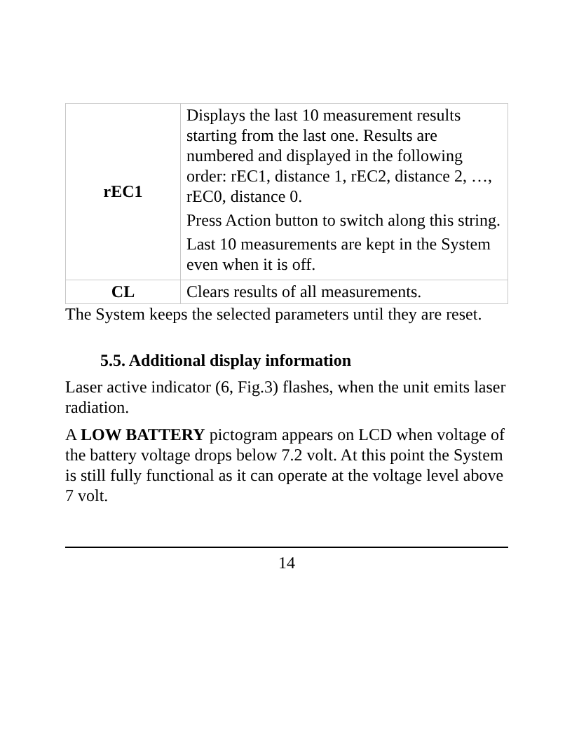| rEC1 | Displays the last 10 measurement results starting from the last one. Results are numbered and displayed in the following order: rEC1, distance 1, rEC2, distance 2, …, rEC0, distance 0. Press Action button to switch along this string. Last 10 measurements are kept in the System even when it is off. |
| CL | Clears results of all measurements. |
The System keeps the selected parameters until they are reset.
5.5. Additional display information
Laser active indicator (6, Fig.3) flashes, when the unit emits laser radiation.
A LOW BATTERY pictogram appears on LCD when voltage of the battery voltage drops below 7.2 volt. At this point the System is still fully functional as it can operate at the voltage level above 7 volt.
14